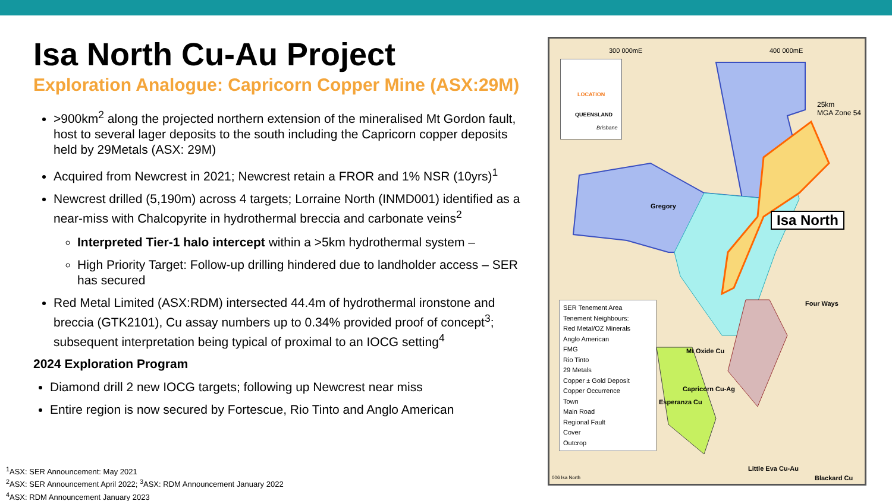Isa North Cu-Au Project
Exploration Analogue: Capricorn Copper Mine (ASX:29M)
>900km<sup>2</sup> along the projected northern extension of the mineralised Mt Gordon fault, host to several lager deposits to the south including the Capricorn copper deposits held by 29Metals (ASX: 29M)
Acquired from Newcrest in 2021; Newcrest retain a FROR and 1% NSR (10yrs)<sup>1</sup>
Newcrest drilled (5,190m) across 4 targets; Lorraine North (INMD001) identified as a near-miss with Chalcopyrite in hydrothermal breccia and carbonate veins<sup>2</sup>
Interpreted Tier-1 halo intercept within a >5km hydrothermal system –
High Priority Target: Follow-up drilling hindered due to landholder access – SER has secured
Red Metal Limited (ASX:RDM) intersected 44.4m of hydrothermal ironstone and breccia (GTK2101), Cu assay numbers up to 0.34% provided proof of concept<sup>3</sup>; subsequent interpretation being typical of proximal to an IOCG setting<sup>4</sup>
2024 Exploration Program
Diamond drill 2 new IOCG targets; following up Newcrest near miss
Entire region is now secured by Fortescue, Rio Tinto and Anglo American
<sup>1</sup> ASX: SER Announcement: May 2021
<sup>2</sup> ASX: SER Announcement April 2022; <sup>3</sup>ASX: RDM Announcement January 2022
<sup>4</sup> ASX: RDM Announcement January 2023
300 000mE 400 000mE
LOCATION
QUEENSLAND
Brisbane
25km
MGA Zone 54
Gregory
Isa North
Four Ways
Mt Oxide Cu
Capricorn Cu-Ag
Esperanza Cu
Little Eva Cu-Au
Blackard Cu
006 Isa North
SER Tenement Area
Tenement Neighbours:
Red Metal/OZ Minerals
Anglo American
FMG
Rio Tinto
29 Metals
Copper ± Gold Deposit
Copper Occurrence
Town
Main Road
Regional Fault
Cover
Outcrop